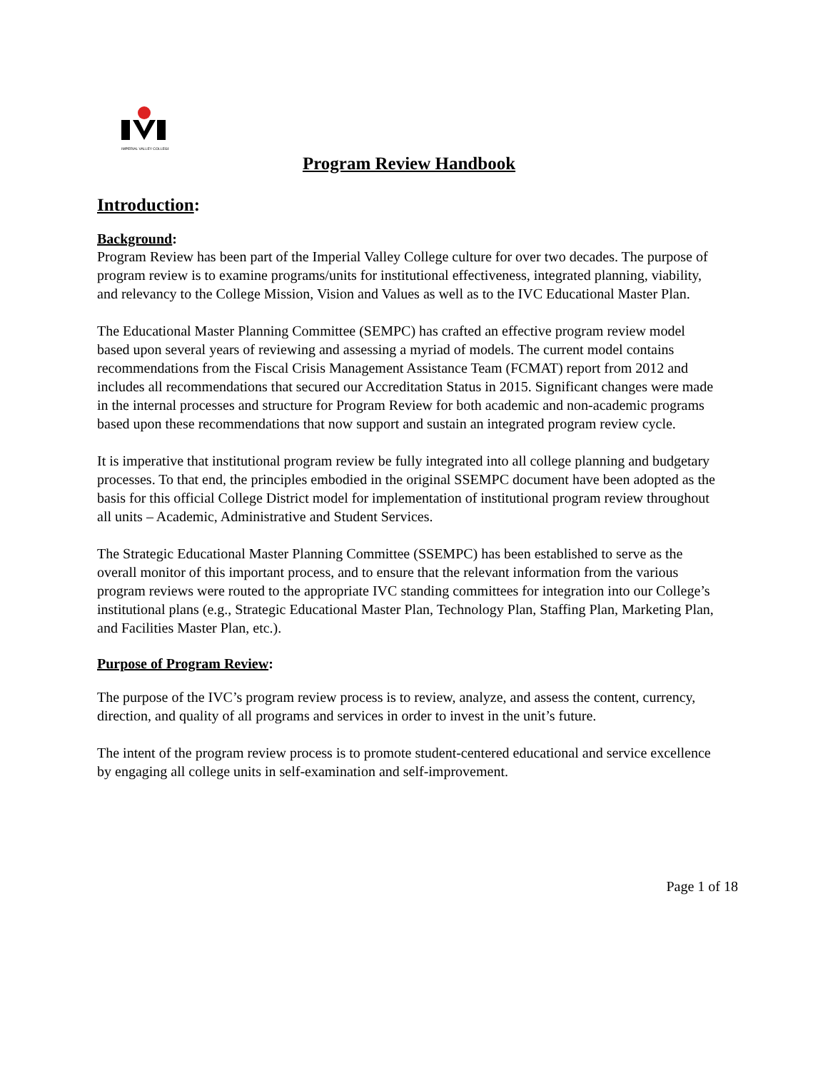IMPERIAL VALLEY COLLEGE
Program Review Handbook
Introduction:
Background:
Program Review has been part of the Imperial Valley College culture for over two decades. The purpose of program review is to examine programs/units for institutional effectiveness, integrated planning, viability, and relevancy to the College Mission, Vision and Values as well as to the IVC Educational Master Plan.
The Educational Master Planning Committee (SEMPC) has crafted an effective program review model based upon several years of reviewing and assessing a myriad of models. The current model contains recommendations from the Fiscal Crisis Management Assistance Team (FCMAT) report from 2012 and includes all recommendations that secured our Accreditation Status in 2015. Significant changes were made in the internal processes and structure for Program Review for both academic and non-academic programs based upon these recommendations that now support and sustain an integrated program review cycle.
It is imperative that institutional program review be fully integrated into all college planning and budgetary processes. To that end, the principles embodied in the original SSEMPC document have been adopted as the basis for this official College District model for implementation of institutional program review throughout all units – Academic, Administrative and Student Services.
The Strategic Educational Master Planning Committee (SSEMPC) has been established to serve as the overall monitor of this important process, and to ensure that the relevant information from the various program reviews were routed to the appropriate IVC standing committees for integration into our College’s institutional plans (e.g., Strategic Educational Master Plan, Technology Plan, Staffing Plan, Marketing Plan, and Facilities Master Plan, etc.).
Purpose of Program Review:
The purpose of the IVC’s program review process is to review, analyze, and assess the content, currency, direction, and quality of all programs and services in order to invest in the unit’s future.
The intent of the program review process is to promote student-centered educational and service excellence by engaging all college units in self-examination and self-improvement.
Page 1 of 18